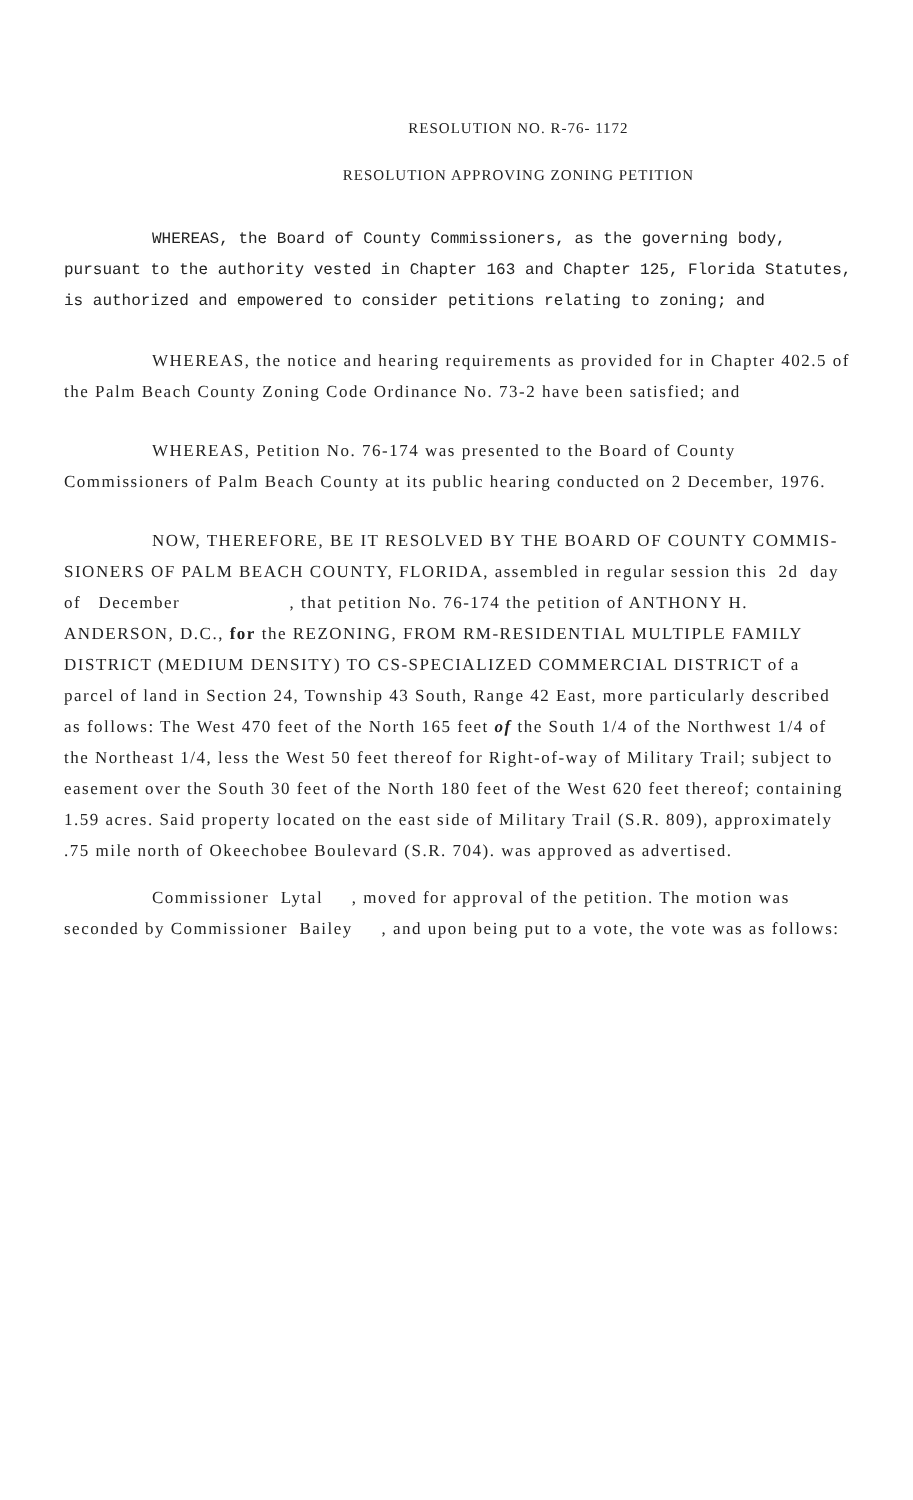RESOLUTION NO. R-76- 1172
RESOLUTION APPROVING ZONING PETITION
WHEREAS, the Board of County Commissioners, as the governing body, pursuant to the authority vested in Chapter 163 and Chapter 125, Florida Statutes, is authorized and empowered to consider petitions relating to zoning; and
WHEREAS, the notice and hearing requirements as provided for in Chapter 402.5 of the Palm Beach County Zoning Code Ordinance No. 73-2 have been satisfied; and
WHEREAS, Petition No. 76-174 was presented to the Board of County Commissioners of Palm Beach County at its public hearing conducted on 2 December, 1976.
NOW, THEREFORE, BE IT RESOLVED BY THE BOARD OF COUNTY COMMIS- SIONERS OF PALM BEACH COUNTY, FLORIDA, assembled in regular session this 2d day of December , that petition No. 76-174 the petition of ANTHONY H. ANDERSON, D.C., for the REZONING, FROM RM-RESIDENTIAL MULTIPLE FAMILY DISTRICT (MEDIUM DENSITY) TO CS-SPECIALIZED COMMERCIAL DISTRICT of a parcel of land in Section 24, Township 43 South, Range 42 East, more particularly described as follows: The West 470 feet of the North 165 feet of the South 1/4 of the Northwest 1/4 of the Northeast 1/4, less the West 50 feet thereof for Right-of-way of Military Trail; subject to easement over the South 30 feet of the North 180 feet of the West 620 feet thereof; containing 1.59 acres. Said property located on the east side of Military Trail (S.R. 809), approximately .75 mile north of Okeechobee Boulevard (S.R. 704). was approved as advertised.
Commissioner Lytal , moved for approval of the petition. The motion was seconded by Commissioner Bailey , and upon being put to a vote, the vote was as follows: